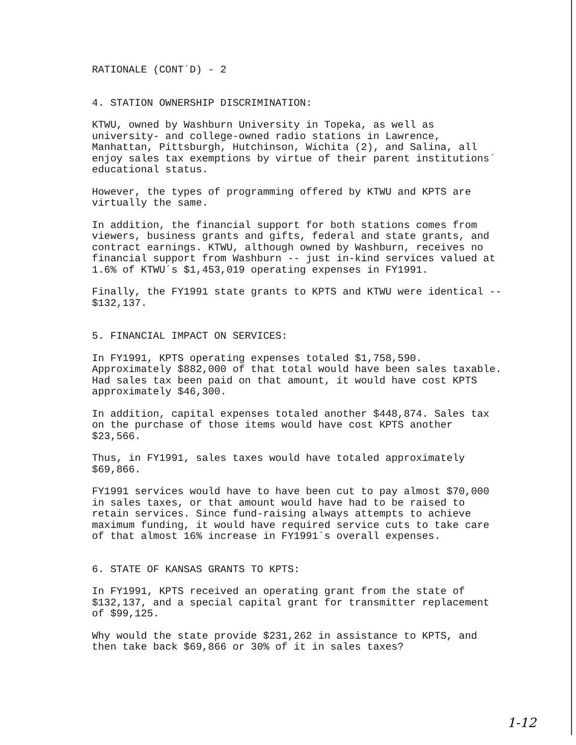RATIONALE (CONT´D) - 2
4. STATION OWNERSHIP DISCRIMINATION:
KTWU, owned by Washburn University in Topeka, as well as university- and college-owned radio stations in Lawrence, Manhattan, Pittsburgh, Hutchinson, Wichita (2), and Salina, all enjoy sales tax exemptions by virtue of their parent institutions´ educational status.
However, the types of programming offered by KTWU and KPTS are virtually the same.
In addition, the financial support for both stations comes from viewers, business grants and gifts, federal and state grants, and contract earnings. KTWU, although owned by Washburn, receives no financial support from Washburn -- just in-kind services valued at 1.6% of KTWU´s $1,453,019 operating expenses in FY1991.
Finally, the FY1991 state grants to KPTS and KTWU were identical -- $132,137.
5. FINANCIAL IMPACT ON SERVICES:
In FY1991, KPTS operating expenses totaled $1,758,590. Approximately $882,000 of that total would have been sales taxable. Had sales tax been paid on that amount, it would have cost KPTS approximately $46,300.
In addition, capital expenses totaled another $448,874. Sales tax on the purchase of those items would have cost KPTS another $23,566.
Thus, in FY1991, sales taxes would have totaled approximately $69,866.
FY1991 services would have to have been cut to pay almost $70,000 in sales taxes, or that amount would have had to be raised to retain services. Since fund-raising always attempts to achieve maximum funding, it would have required service cuts to take care of that almost 16% increase in FY1991´s overall expenses.
6. STATE OF KANSAS GRANTS TO KPTS:
In FY1991, KPTS received an operating grant from the state of $132,137, and a special capital grant for transmitter replacement of $99,125.
Why would the state provide $231,262 in assistance to KPTS, and then take back $69,866 or 30% of it in sales taxes?
1-12